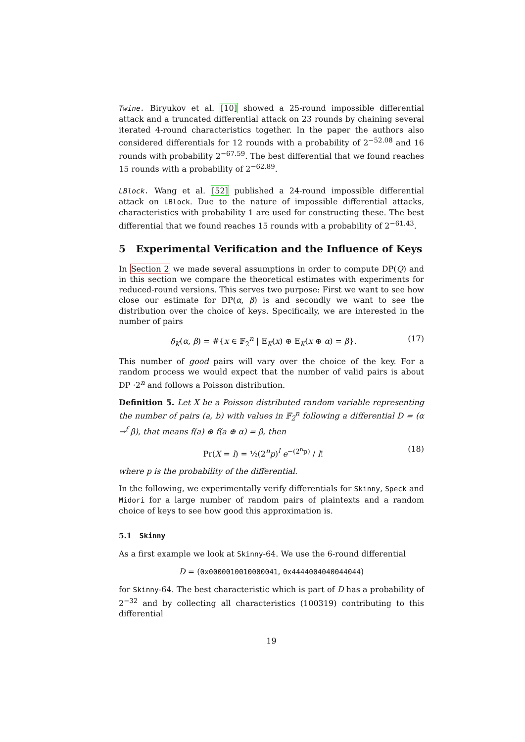Twine. Biryukov et al. [10] showed a 25-round impossible differential attack and a truncated differential attack on 23 rounds by chaining several iterated 4-round characteristics together. In the paper the authors also considered differentials for 12 rounds with a probability of 2<sup>−52.08</sup> and 16 rounds with probability 2<sup>−67.59</sup>. The best differential that we found reaches 15 rounds with a probability of 2<sup>−62.89</sup>.
LBlock. Wang et al. [52] published a 24-round impossible differential attack on LBlock. Due to the nature of impossible differential attacks, characteristics with probability 1 are used for constructing these. The best differential that we found reaches 15 rounds with a probability of 2<sup>−61.43</sup>.
5 Experimental Verification and the Influence of Keys
In Section 2 we made several assumptions in order to compute DP(Q) and in this section we compare the theoretical estimates with experiments for reduced-round versions. This serves two purpose: First we want to see how close our estimate for DP(α, β) is and secondly we want to see the distribution over the choice of keys. Specifically, we are interested in the number of pairs
δ<sub>K</sub>(α, β) = #{x ∈ 𝔽<sub>2</sub><sup>n</sup> | E<sub>K</sub>(x) ⊕ E<sub>K</sub>(x ⊕ α) = β}. (17)
This number of good pairs will vary over the choice of the key. For a random process we would expect that the number of valid pairs is about DP ·2<sup>n</sup> and follows a Poisson distribution.
Definition 5. Let X be a Poisson distributed random variable representing the number of pairs (a, b) with values in 𝔽<sub>2</sub><sup>n</sup> following a differential D = (α →<sup>f</sup> β), that means f(a) ⊕ f(a ⊕ α) = β, then
Pr(X = l) = ½(2<sup>n</sup>p)<sup>l</sup> e<sup>−(2<sup>n</sup>p)</sup> / l! (18)
where p is the probability of the differential.
In the following, we experimentally verify differentials for Skinny, Speck and Midori for a large number of random pairs of plaintexts and a random choice of keys to see how good this approximation is.
5.1 Skinny
As a first example we look at Skinny-64. We use the 6-round differential
D = (0x0000010010000041, 0x4444004040044044)
for Skinny-64. The best characteristic which is part of D has a probability of 2<sup>−32</sup> and by collecting all characteristics (100319) contributing to this differential
19